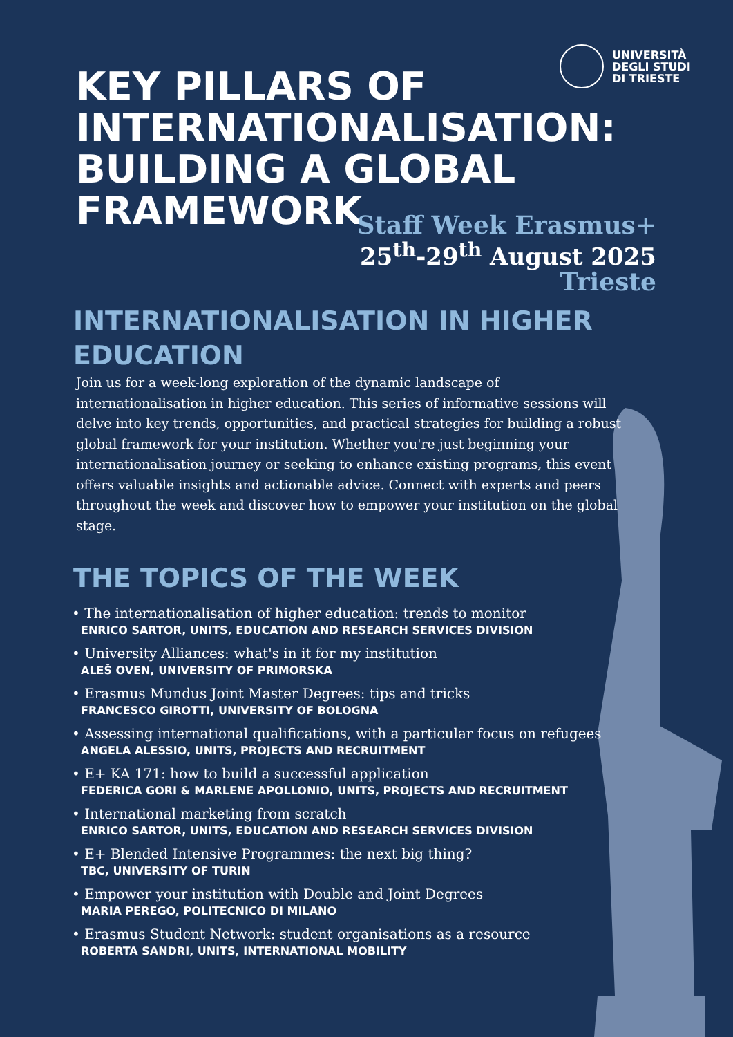UNIVERSITÀ
DEGLI STUDI
DI TRIESTE
KEY PILLARS OF INTERNATIONALISATION: BUILDING A GLOBAL FRAMEWORK
Staff Week Erasmus+
25<sup>th</sup>-29<sup>th</sup> August 2025
Trieste
INTERNATIONALISATION IN HIGHER EDUCATION
Join us for a week-long exploration of the dynamic landscape of internationalisation in higher education. This series of informative sessions will delve into key trends, opportunities, and practical strategies for building a robust global framework for your institution. Whether you're just beginning your internationalisation journey or seeking to enhance existing programs, this event offers valuable insights and actionable advice. Connect with experts and peers throughout the week and discover how to empower your institution on the global stage.
THE TOPICS OF THE WEEK
• The internationalisation of higher education: trends to monitor
ENRICO SARTOR, UNITS, EDUCATION AND RESEARCH SERVICES DIVISION
• University Alliances: what's in it for my institution
ALEŠ OVEN, UNIVERSITY OF PRIMORSKA
• Erasmus Mundus Joint Master Degrees: tips and tricks
FRANCESCO GIROTTI, UNIVERSITY OF BOLOGNA
• Assessing international qualifications, with a particular focus on refugees
ANGELA ALESSIO, UNITS, PROJECTS AND RECRUITMENT
• E+ KA 171: how to build a successful application
FEDERICA GORI & MARLENE APOLLONIO, UNITS, PROJECTS AND RECRUITMENT
• International marketing from scratch
ENRICO SARTOR, UNITS, EDUCATION AND RESEARCH SERVICES DIVISION
• E+ Blended Intensive Programmes: the next big thing?
TBC, UNIVERSITY OF TURIN
• Empower your institution with Double and Joint Degrees
MARIA PEREGO, POLITECNICO DI MILANO
• Erasmus Student Network: student organisations as a resource
ROBERTA SANDRI, UNITS, INTERNATIONAL MOBILITY